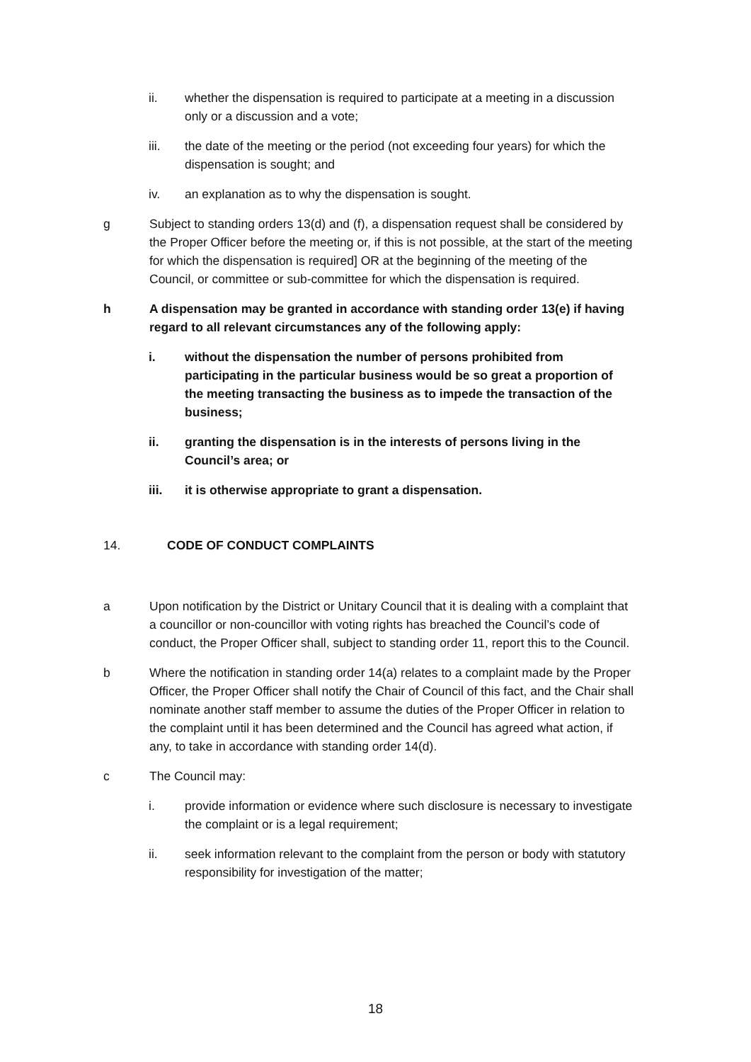ii. whether the dispensation is required to participate at a meeting in a discussion only or a discussion and a vote;
iii. the date of the meeting or the period (not exceeding four years) for which the dispensation is sought; and
iv. an explanation as to why the dispensation is sought.
g Subject to standing orders 13(d) and (f), a dispensation request shall be considered by the Proper Officer before the meeting or, if this is not possible, at the start of the meeting for which the dispensation is required] OR at the beginning of the meeting of the Council, or committee or sub-committee for which the dispensation is required.
h A dispensation may be granted in accordance with standing order 13(e) if having regard to all relevant circumstances any of the following apply:
i. without the dispensation the number of persons prohibited from participating in the particular business would be so great a proportion of the meeting transacting the business as to impede the transaction of the business;
ii. granting the dispensation is in the interests of persons living in the Council’s area; or
iii. it is otherwise appropriate to grant a dispensation.
14. CODE OF CONDUCT COMPLAINTS
a Upon notification by the District or Unitary Council that it is dealing with a complaint that a councillor or non-councillor with voting rights has breached the Council’s code of conduct, the Proper Officer shall, subject to standing order 11, report this to the Council.
b Where the notification in standing order 14(a) relates to a complaint made by the Proper Officer, the Proper Officer shall notify the Chair of Council of this fact, and the Chair shall nominate another staff member to assume the duties of the Proper Officer in relation to the complaint until it has been determined and the Council has agreed what action, if any, to take in accordance with standing order 14(d).
c The Council may:
i. provide information or evidence where such disclosure is necessary to investigate the complaint or is a legal requirement;
ii. seek information relevant to the complaint from the person or body with statutory responsibility for investigation of the matter;
18